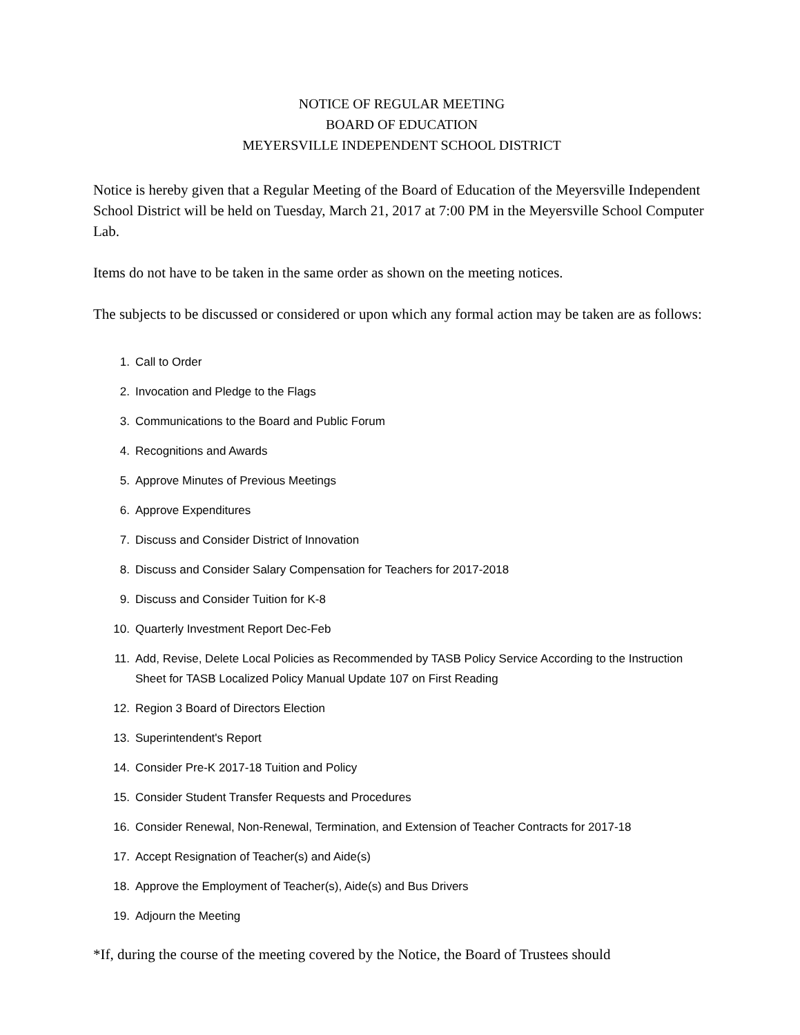NOTICE OF REGULAR MEETING
BOARD OF EDUCATION
MEYERSVILLE INDEPENDENT SCHOOL DISTRICT
Notice is hereby given that a Regular Meeting of the Board of Education of the Meyersville Independent School District will be held on Tuesday, March 21, 2017 at 7:00 PM in the Meyersville School Computer Lab.
Items do not have to be taken in the same order as shown on the meeting notices.
The subjects to be discussed or considered or upon which any formal action may be taken are as follows:
1. Call to Order
2. Invocation and Pledge to the Flags
3. Communications to the Board and Public Forum
4. Recognitions and Awards
5. Approve Minutes of Previous Meetings
6. Approve Expenditures
7. Discuss and Consider District of Innovation
8. Discuss and Consider Salary Compensation for Teachers for 2017-2018
9. Discuss and Consider Tuition for K-8
10. Quarterly Investment Report Dec-Feb
11. Add, Revise, Delete Local Policies as Recommended by TASB Policy Service According to the Instruction Sheet for TASB Localized Policy Manual Update 107 on First Reading
12. Region 3 Board of Directors Election
13. Superintendent's Report
14. Consider Pre-K 2017-18 Tuition and Policy
15. Consider Student Transfer Requests and Procedures
16. Consider Renewal, Non-Renewal, Termination, and Extension of Teacher Contracts for 2017-18
17. Accept Resignation of Teacher(s) and Aide(s)
18. Approve the Employment of Teacher(s), Aide(s) and Bus Drivers
19. Adjourn the Meeting
*If, during the course of the meeting covered by the Notice, the Board of Trustees should